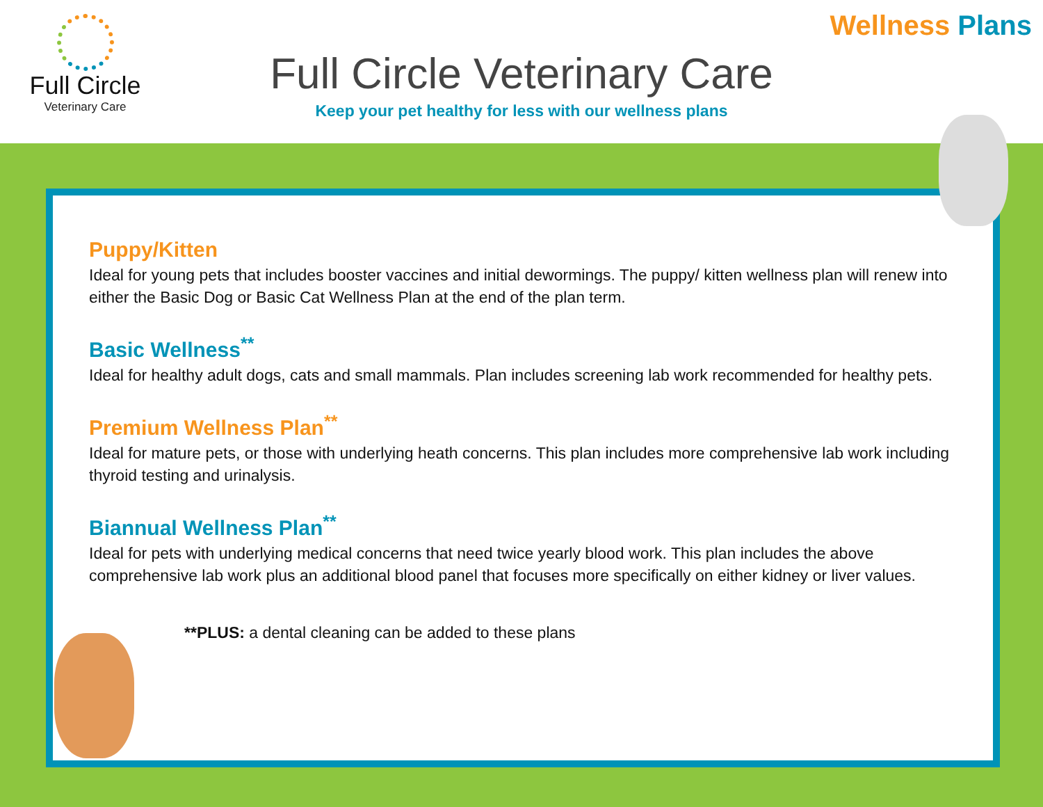Full Circle
Veterinary Care
Wellness Plans
Full Circle Veterinary Care
Keep your pet healthy for less with our wellness plans
Puppy/Kitten
Ideal for young pets that includes booster vaccines and initial dewormings. The puppy/ kitten wellness plan will renew into either the Basic Dog or Basic Cat Wellness Plan at the end of the plan term.
Basic Wellness<sup>**</sup>
Ideal for healthy adult dogs, cats and small mammals. Plan includes screening lab work recommended for healthy pets.
Premium Wellness Plan<sup>**</sup>
Ideal for mature pets, or those with underlying heath concerns. This plan includes more comprehensive lab work including thyroid testing and urinalysis.
Biannual Wellness Plan<sup>**</sup>
Ideal for pets with underlying medical concerns that need twice yearly blood work. This plan includes the above comprehensive lab work plus an additional blood panel that focuses more specifically on either kidney or liver values.
**PLUS: a dental cleaning can be added to these plans